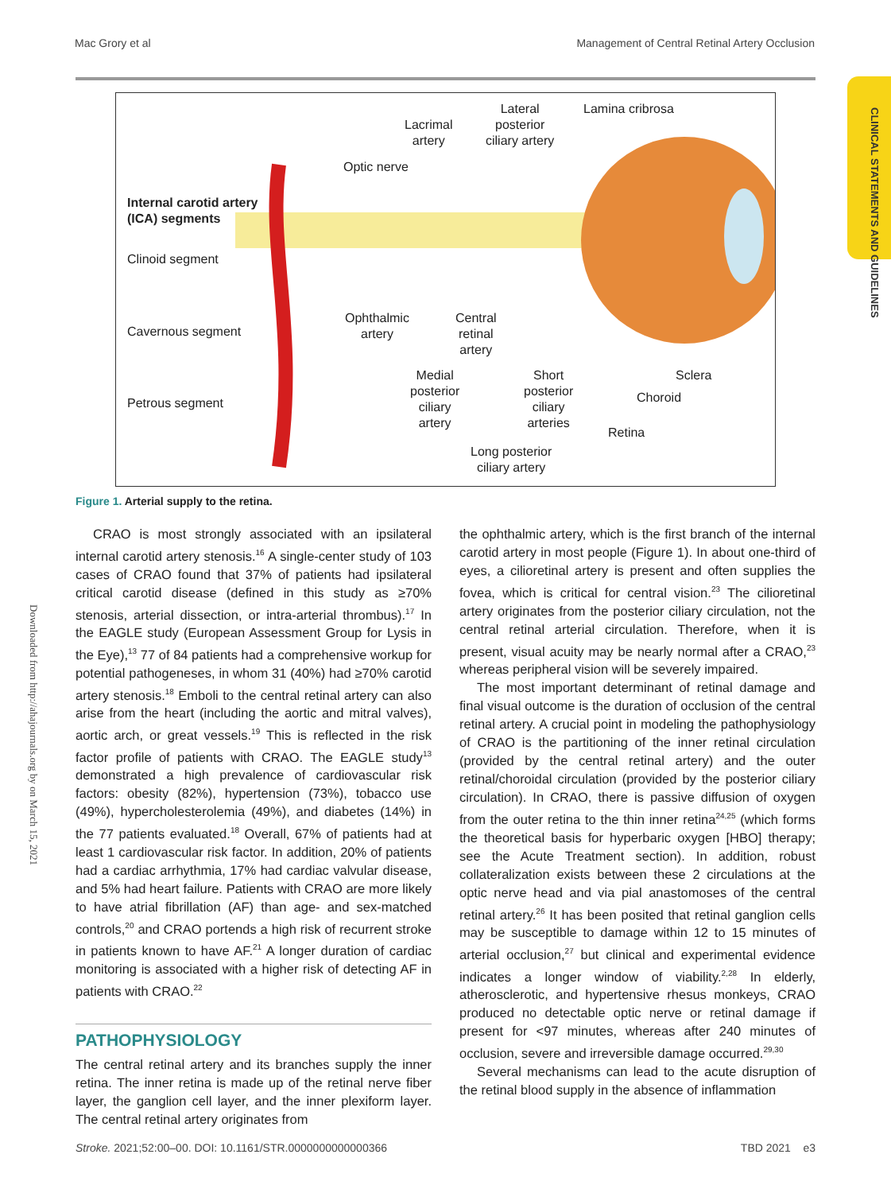Mac Grory et al Management of Central Retinal Artery Occlusion
CLINICAL STATEMENTS AND GUIDELINES
Downloaded from http://ahajournals.org by on March 15, 2021
Lateral
posterior
ciliary artery
Lamina cribrosa
Lacrimal
artery
Optic nerve
Internal carotid artery
(ICA) segments
Clinoid segment
Ophthalmic
artery
Central
retinal
artery
Cavernous segment
Medial
posterior
ciliary
artery
Short
posterior
ciliary
arteries
Sclera
Choroid Petrous segment
Retina
Long posterior
ciliary artery
Figure 1. Arterial supply to the retina.
CRAO is most strongly associated with an ipsilateral internal carotid artery stenosis.<sup>16</sup> A single-center study of 103 cases of CRAO found that 37% of patients had ipsilateral critical carotid disease (defined in this study as ≥70% stenosis, arterial dissection, or intra-arterial thrombus).<sup>17</sup> In the EAGLE study (European Assessment Group for Lysis in the Eye),<sup>13</sup> 77 of 84 patients had a comprehensive workup for potential pathogeneses, in whom 31 (40%) had ≥70% carotid artery stenosis.<sup>18</sup> Emboli to the central retinal artery can also arise from the heart (including the aortic and mitral valves), aortic arch, or great vessels.<sup>19</sup> This is reflected in the risk factor profile of patients with CRAO. The EAGLE study<sup>13</sup> demonstrated a high prevalence of cardiovascular risk factors: obesity (82%), hypertension (73%), tobacco use (49%), hypercholesterolemia (49%), and diabetes (14%) in the 77 patients evaluated.<sup>18</sup> Overall, 67% of patients had at least 1 cardiovascular risk factor. In addition, 20% of patients had a cardiac arrhythmia, 17% had cardiac valvular disease, and 5% had heart failure. Patients with CRAO are more likely to have atrial fibrillation (AF) than age- and sex-matched controls,<sup>20</sup> and CRAO portends a high risk of recurrent stroke in patients known to have AF.<sup>21</sup> A longer duration of cardiac monitoring is associated with a higher risk of detecting AF in patients with CRAO.<sup>22</sup>
PATHOPHYSIOLOGY
The central retinal artery and its branches supply the inner retina. The inner retina is made up of the retinal nerve fiber layer, the ganglion cell layer, and the inner plexiform layer. The central retinal artery originates from
the ophthalmic artery, which is the first branch of the internal carotid artery in most people (Figure 1). In about one-third of eyes, a cilioretinal artery is present and often supplies the fovea, which is critical for central vision.<sup>23</sup> The cilioretinal artery originates from the posterior ciliary circulation, not the central retinal arterial circulation. Therefore, when it is present, visual acuity may be nearly normal after a CRAO,<sup>23</sup> whereas peripheral vision will be severely impaired.
The most important determinant of retinal damage and final visual outcome is the duration of occlusion of the central retinal artery. A crucial point in modeling the pathophysiology of CRAO is the partitioning of the inner retinal circulation (provided by the central retinal artery) and the outer retinal/choroidal circulation (provided by the posterior ciliary circulation). In CRAO, there is passive diffusion of oxygen from the outer retina to the thin inner retina<sup>24,25</sup> (which forms the theoretical basis for hyperbaric oxygen [HBO] therapy; see the Acute Treatment section). In addition, robust collateralization exists between these 2 circulations at the optic nerve head and via pial anastomoses of the central retinal artery.<sup>26</sup> It has been posited that retinal ganglion cells may be susceptible to damage within 12 to 15 minutes of arterial occlusion,<sup>27</sup> but clinical and experimental evidence indicates a longer window of viability.<sup>2,28</sup> In elderly, atherosclerotic, and hypertensive rhesus monkeys, CRAO produced no detectable optic nerve or retinal damage if present for <97 minutes, whereas after 240 minutes of occlusion, severe and irreversible damage occurred.<sup>29,30</sup>
Several mechanisms can lead to the acute disruption of the retinal blood supply in the absence of inflammation
Stroke. 2021;52:00–00. DOI: 10.1161/STR.0000000000000366 TBD 2021 e3